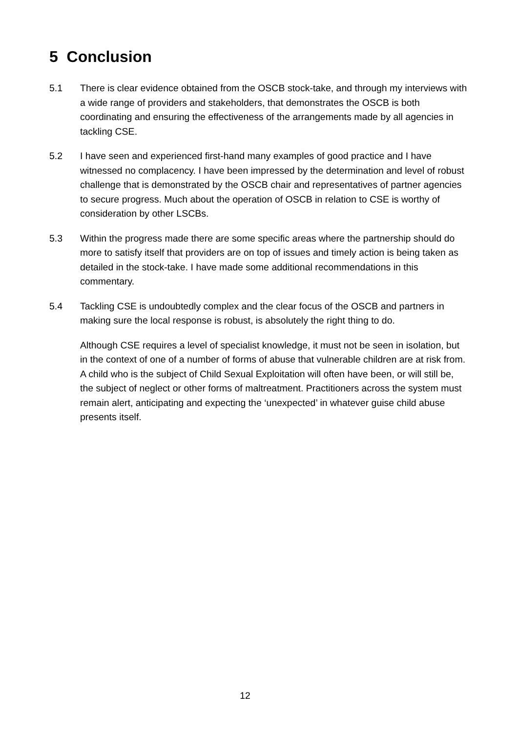5 Conclusion
5.1 There is clear evidence obtained from the OSCB stock-take, and through my interviews with a wide range of providers and stakeholders, that demonstrates the OSCB is both coordinating and ensuring the effectiveness of the arrangements made by all agencies in tackling CSE.
5.2 I have seen and experienced first-hand many examples of good practice and I have witnessed no complacency. I have been impressed by the determination and level of robust challenge that is demonstrated by the OSCB chair and representatives of partner agencies to secure progress. Much about the operation of OSCB in relation to CSE is worthy of consideration by other LSCBs.
5.3 Within the progress made there are some specific areas where the partnership should do more to satisfy itself that providers are on top of issues and timely action is being taken as detailed in the stock-take. I have made some additional recommendations in this commentary.
5.4 Tackling CSE is undoubtedly complex and the clear focus of the OSCB and partners in making sure the local response is robust, is absolutely the right thing to do.
Although CSE requires a level of specialist knowledge, it must not be seen in isolation, but in the context of one of a number of forms of abuse that vulnerable children are at risk from. A child who is the subject of Child Sexual Exploitation will often have been, or will still be, the subject of neglect or other forms of maltreatment. Practitioners across the system must remain alert, anticipating and expecting the ‘unexpected’ in whatever guise child abuse presents itself.
12